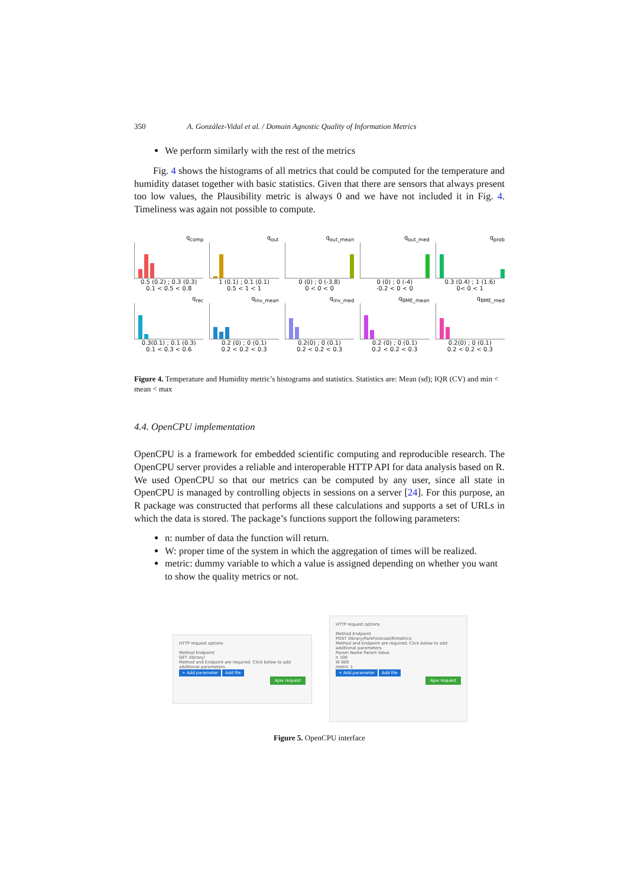350 A. González-Vidal et al. / Domain Agnostic Quality of Information Metrics
We perform similarly with the rest of the metrics
Fig. 4 shows the histograms of all metrics that could be computed for the temperature and humidity dataset together with basic statistics. Given that there are sensors that always present too low values, the Plausibility metric is always 0 and we have not included it in Fig. 4. Timeliness was again not possible to compute.
q<sub>comp</sub>
0.5 (0.2) ; 0.3 (0.3)
0.1 < 0.5 < 0.8
q<sub>out</sub>
1 (0.1) ; 0.1 (0.1)
0.5 < 1 < 1
q<sub>out_mean</sub>
0 (0) ; 0 (-3.8)
0 < 0 < 0
q<sub>out_med</sub>
0 (0) ; 0 (-4)
-0.2 < 0 < 0
q<sub>prob</sub>
0.3 (0.4) ; 1 (1.6)
0< 0 < 1
q<sub>rec</sub>
0.3(0.1) ; 0.1 (0.3)
0.1 < 0.3 < 0.6
q<sub>inv_mean</sub>
0.2 (0) ; 0 (0.1)
0.2 < 0.2 < 0.3
q<sub>inv_med</sub>
0.2(0) ; 0 (0.1)
0.2 < 0.2 < 0.3
q<sub>BME_mean</sub>
0.2 (0) ; 0 (0.1)
0.2 < 0.2 < 0.3
q<sub>BME_med</sub>
0.2(0) ; 0 (0.1)
0.2 < 0.2 < 0.3
Figure 4. Temperature and Humidity metric’s histograms and statistics. Statistics are: Mean (sd); IQR (CV) and min < mean < max
4.4. OpenCPU implementation
OpenCPU is a framework for embedded scientific computing and reproducible research. The OpenCPU server provides a reliable and interoperable HTTP API for data analysis based on R. We used OpenCPU so that our metrics can be computed by any user, since all state in OpenCPU is managed by controlling objects in sessions on a server [24]. For this purpose, an R package was constructed that performs all these calculations and supports a set of URLs in which the data is stored. The package’s functions support the following parameters:
n: number of data the function will return.
W: proper time of the system in which the aggregation of times will be realized.
metric: dummy variable to which a value is assigned depending on whether you want to show the quality metrics or not.
HTTP request options
Method Endpoint
GET /library/
Method and Endpoint are required. Click below to add additional parameters.
+ Add parameter Add file
Ajax request
HTTP request options
Method Endpoint
POST /library/ParkForecast/R/metrics
Method and Endpoint are required. Click below to add additional parameters.
Param Name Param Value
n 100
W 600
metric 1
+ Add parameter Add file
Ajax request
Figure 5. OpenCPU interface